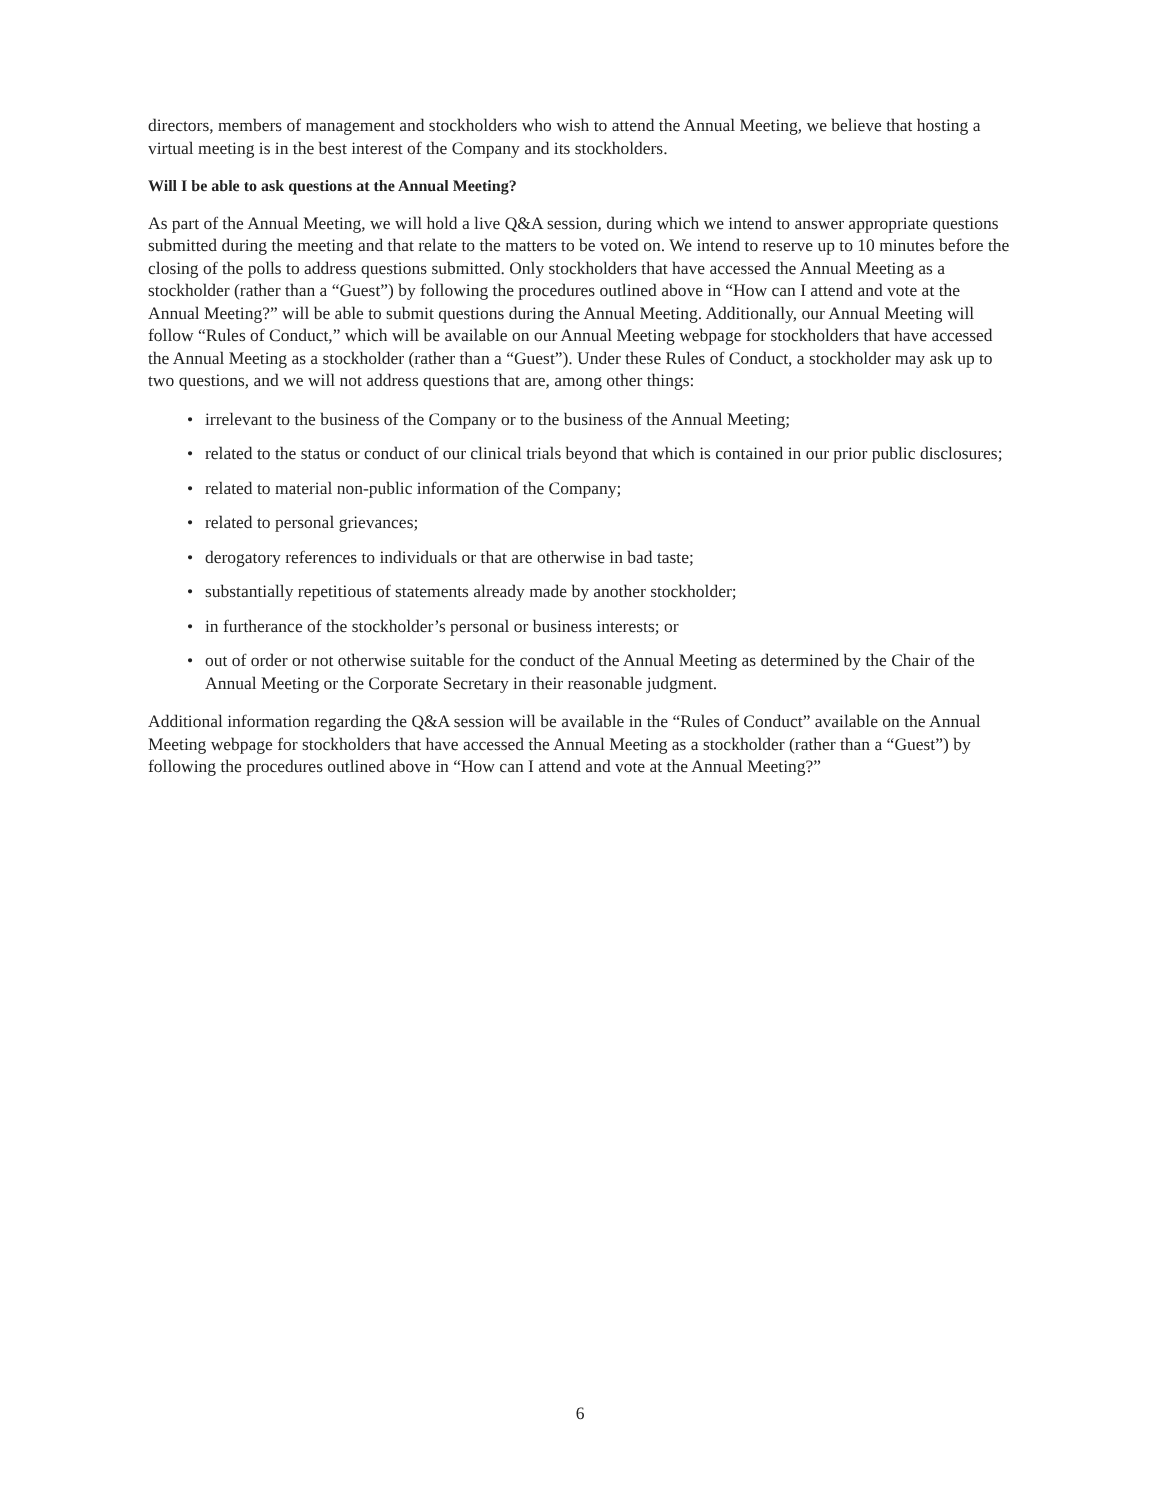directors, members of management and stockholders who wish to attend the Annual Meeting, we believe that hosting a virtual meeting is in the best interest of the Company and its stockholders.
Will I be able to ask questions at the Annual Meeting?
As part of the Annual Meeting, we will hold a live Q&A session, during which we intend to answer appropriate questions submitted during the meeting and that relate to the matters to be voted on. We intend to reserve up to 10 minutes before the closing of the polls to address questions submitted. Only stockholders that have accessed the Annual Meeting as a stockholder (rather than a “Guest”) by following the procedures outlined above in “How can I attend and vote at the Annual Meeting?” will be able to submit questions during the Annual Meeting. Additionally, our Annual Meeting will follow “Rules of Conduct,” which will be available on our Annual Meeting webpage for stockholders that have accessed the Annual Meeting as a stockholder (rather than a “Guest”). Under these Rules of Conduct, a stockholder may ask up to two questions, and we will not address questions that are, among other things:
• irrelevant to the business of the Company or to the business of the Annual Meeting;
• related to the status or conduct of our clinical trials beyond that which is contained in our prior public disclosures;
• related to material non-public information of the Company;
• related to personal grievances;
• derogatory references to individuals or that are otherwise in bad taste;
• substantially repetitious of statements already made by another stockholder;
• in furtherance of the stockholder’s personal or business interests; or
• out of order or not otherwise suitable for the conduct of the Annual Meeting as determined by the Chair of the Annual Meeting or the Corporate Secretary in their reasonable judgment.
Additional information regarding the Q&A session will be available in the “Rules of Conduct” available on the Annual Meeting webpage for stockholders that have accessed the Annual Meeting as a stockholder (rather than a “Guest”) by following the procedures outlined above in “How can I attend and vote at the Annual Meeting?”
6